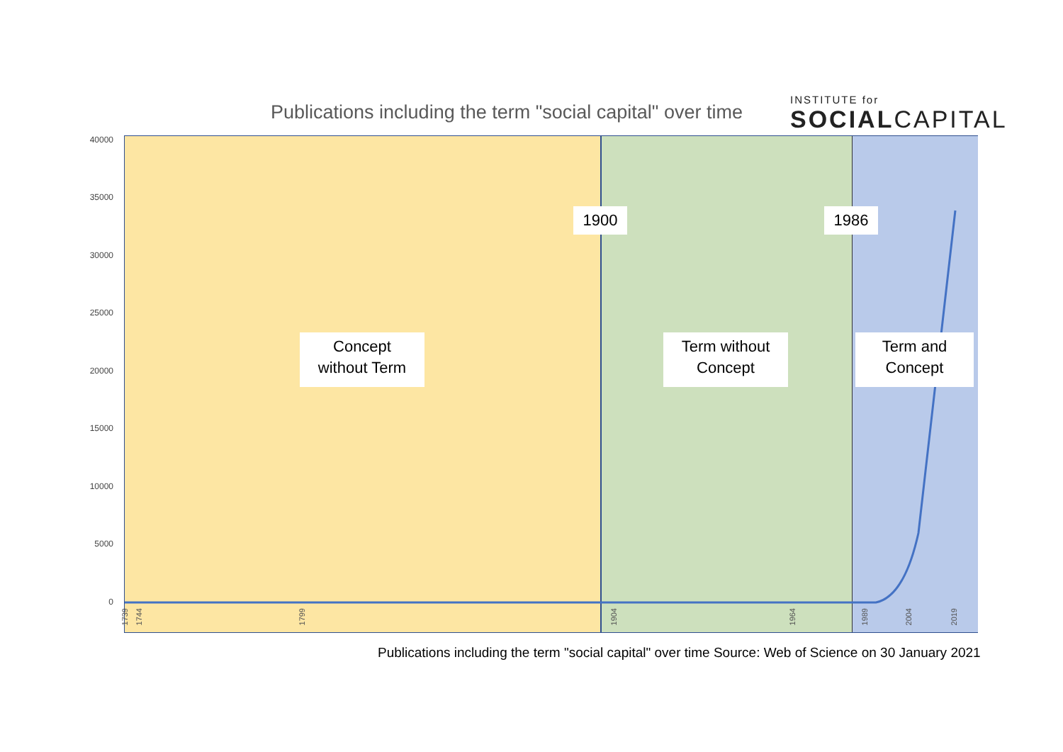Publications including the term "social capital" over time
INSTITUTE for
SOCIALCAPITAL
40000
35000
30000
25000
20000
15000
10000
5000
0
1900 1986
Concept
without Term
Term without
Concept
Term and
Concept
1739
1744
1799
1904
1964
1989
2004
2019
Publications including the term "social capital" over time Source: Web of Science on 30 January 2021